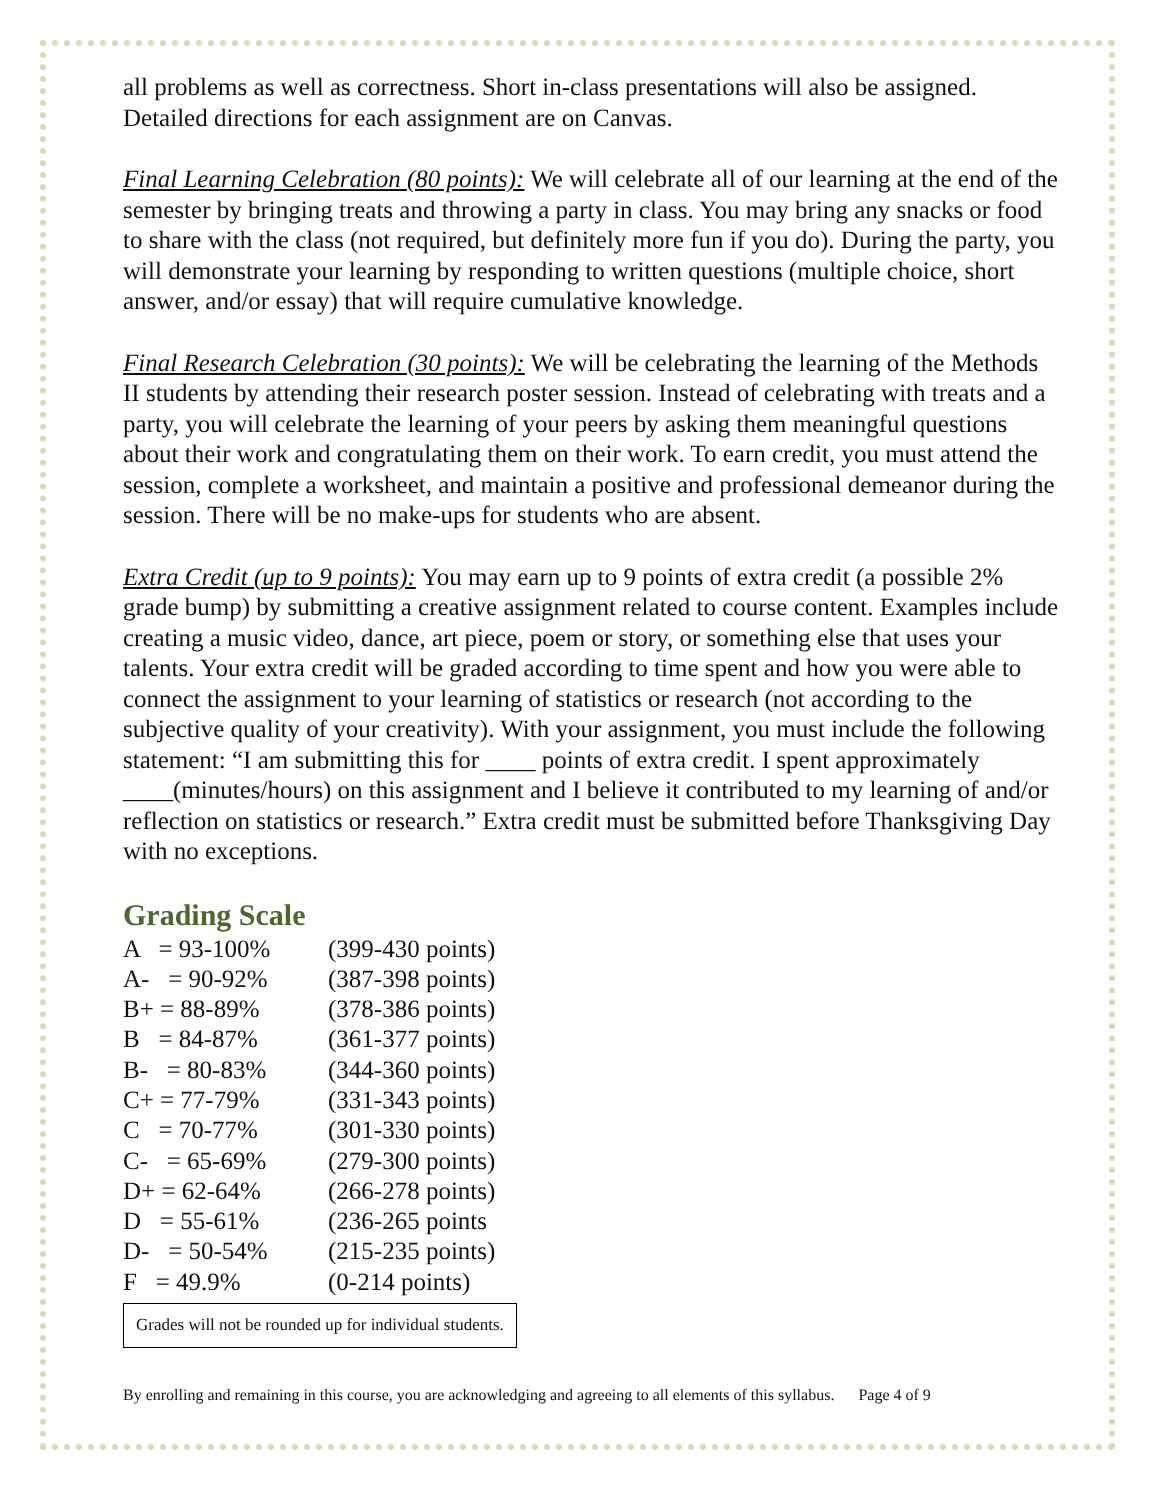all problems as well as correctness. Short in-class presentations will also be assigned. Detailed directions for each assignment are on Canvas.
Final Learning Celebration (80 points): We will celebrate all of our learning at the end of the semester by bringing treats and throwing a party in class. You may bring any snacks or food to share with the class (not required, but definitely more fun if you do). During the party, you will demonstrate your learning by responding to written questions (multiple choice, short answer, and/or essay) that will require cumulative knowledge.
Final Research Celebration (30 points): We will be celebrating the learning of the Methods II students by attending their research poster session. Instead of celebrating with treats and a party, you will celebrate the learning of your peers by asking them meaningful questions about their work and congratulating them on their work. To earn credit, you must attend the session, complete a worksheet, and maintain a positive and professional demeanor during the session. There will be no make-ups for students who are absent.
Extra Credit (up to 9 points): You may earn up to 9 points of extra credit (a possible 2% grade bump) by submitting a creative assignment related to course content. Examples include creating a music video, dance, art piece, poem or story, or something else that uses your talents. Your extra credit will be graded according to time spent and how you were able to connect the assignment to your learning of statistics or research (not according to the subjective quality of your creativity). With your assignment, you must include the following statement: “I am submitting this for ____ points of extra credit. I spent approximately ____(minutes/hours) on this assignment and I believe it contributed to my learning of and/or reflection on statistics or research.” Extra credit must be submitted before Thanksgiving Day with no exceptions.
Grading Scale
| A = 93-100% | (399-430 points) |
| A- = 90-92% | (387-398 points) |
| B+ = 88-89% | (378-386 points) |
| B = 84-87% | (361-377 points) |
| B- = 80-83% | (344-360 points) |
| C+ = 77-79% | (331-343 points) |
| C = 70-77% | (301-330 points) |
| C- = 65-69% | (279-300 points) |
| D+ = 62-64% | (266-278 points) |
| D = 55-61% | (236-265 points |
| D- = 50-54% | (215-235 points) |
| F = 49.9% | (0-214 points) |
Grades will not be rounded up for individual students.
By enrolling and remaining in this course, you are acknowledging and agreeing to all elements of this syllabus. Page 4 of 9